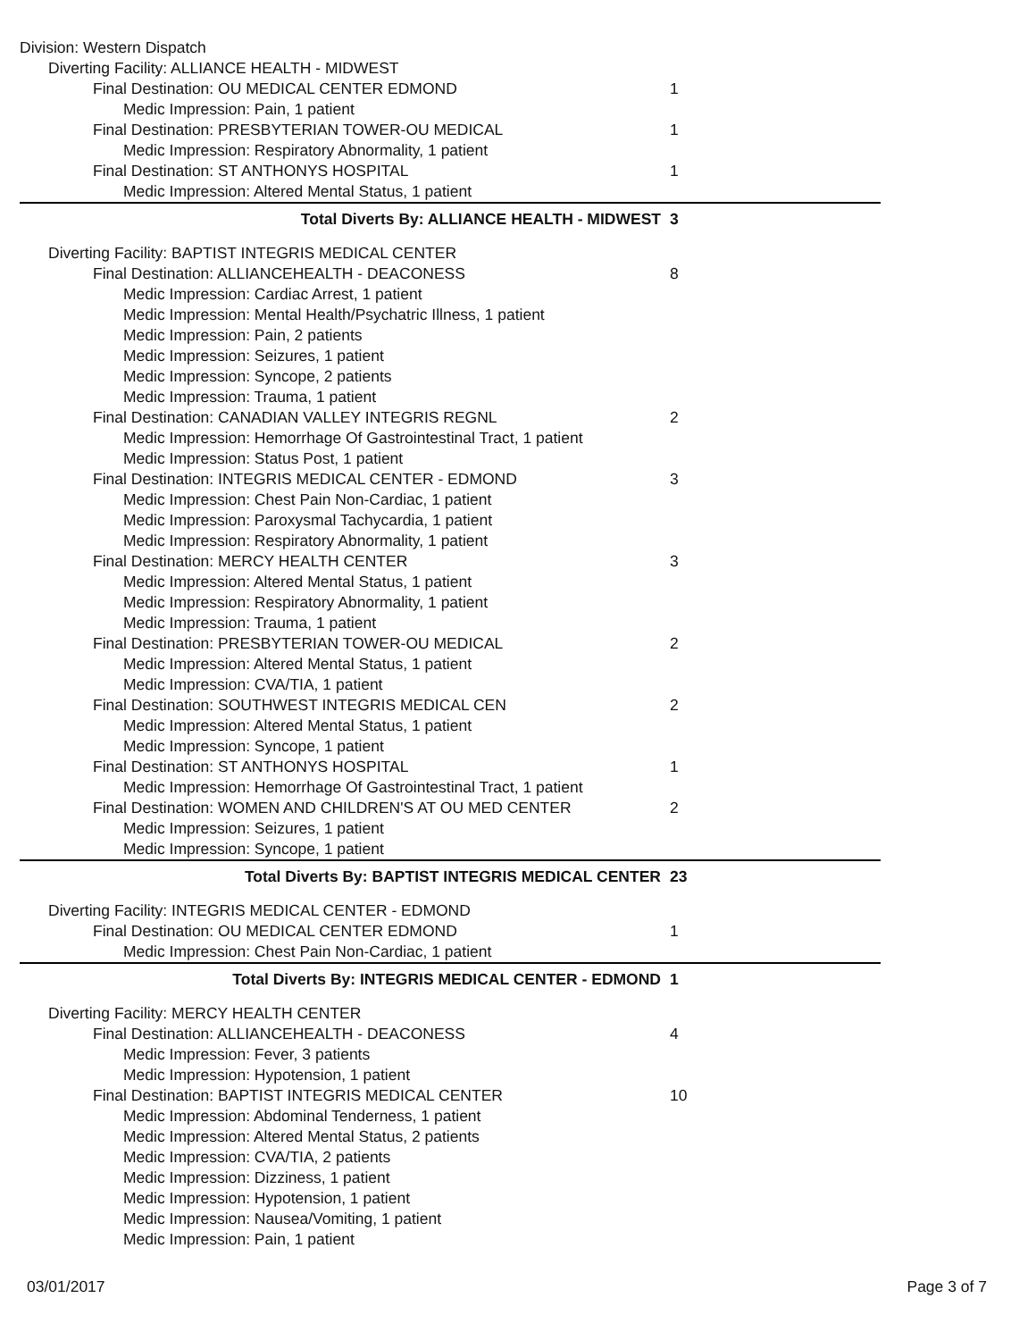Division: Western Dispatch
Diverting Facility: ALLIANCE HEALTH - MIDWEST
Final Destination: OU MEDICAL CENTER EDMOND 1
Medic Impression: Pain, 1 patient
Final Destination: PRESBYTERIAN TOWER-OU MEDICAL 1
Medic Impression: Respiratory Abnormality, 1 patient
Final Destination: ST ANTHONYS HOSPITAL 1
Medic Impression: Altered Mental Status, 1 patient
Total Diverts By: ALLIANCE HEALTH - MIDWEST 3
Diverting Facility: BAPTIST INTEGRIS MEDICAL CENTER
Final Destination: ALLIANCEHEALTH - DEACONESS 8
Medic Impression: Cardiac Arrest, 1 patient
Medic Impression: Mental Health/Psychatric Illness, 1 patient
Medic Impression: Pain, 2 patients
Medic Impression: Seizures, 1 patient
Medic Impression: Syncope, 2 patients
Medic Impression: Trauma, 1 patient
Final Destination: CANADIAN VALLEY INTEGRIS REGNL 2
Medic Impression: Hemorrhage Of Gastrointestinal Tract, 1 patient
Medic Impression: Status Post, 1 patient
Final Destination: INTEGRIS MEDICAL CENTER - EDMOND 3
Medic Impression: Chest Pain Non-Cardiac, 1 patient
Medic Impression: Paroxysmal Tachycardia, 1 patient
Medic Impression: Respiratory Abnormality, 1 patient
Final Destination: MERCY HEALTH CENTER 3
Medic Impression: Altered Mental Status, 1 patient
Medic Impression: Respiratory Abnormality, 1 patient
Medic Impression: Trauma, 1 patient
Final Destination: PRESBYTERIAN TOWER-OU MEDICAL 2
Medic Impression: Altered Mental Status, 1 patient
Medic Impression: CVA/TIA, 1 patient
Final Destination: SOUTHWEST INTEGRIS MEDICAL CEN 2
Medic Impression: Altered Mental Status, 1 patient
Medic Impression: Syncope, 1 patient
Final Destination: ST ANTHONYS HOSPITAL 1
Medic Impression: Hemorrhage Of Gastrointestinal Tract, 1 patient
Final Destination: WOMEN AND CHILDREN'S AT OU MED CENTER 2
Medic Impression: Seizures, 1 patient
Medic Impression: Syncope, 1 patient
Total Diverts By: BAPTIST INTEGRIS MEDICAL CENTER 23
Diverting Facility: INTEGRIS MEDICAL CENTER - EDMOND
Final Destination: OU MEDICAL CENTER EDMOND 1
Medic Impression: Chest Pain Non-Cardiac, 1 patient
Total Diverts By: INTEGRIS MEDICAL CENTER - EDMOND 1
Diverting Facility: MERCY HEALTH CENTER
Final Destination: ALLIANCEHEALTH - DEACONESS 4
Medic Impression: Fever, 3 patients
Medic Impression: Hypotension, 1 patient
Final Destination: BAPTIST INTEGRIS MEDICAL CENTER 10
Medic Impression: Abdominal Tenderness, 1 patient
Medic Impression: Altered Mental Status, 2 patients
Medic Impression: CVA/TIA, 2 patients
Medic Impression: Dizziness, 1 patient
Medic Impression: Hypotension, 1 patient
Medic Impression: Nausea/Vomiting, 1 patient
Medic Impression: Pain, 1 patient
03/01/2017 Page 3 of 7